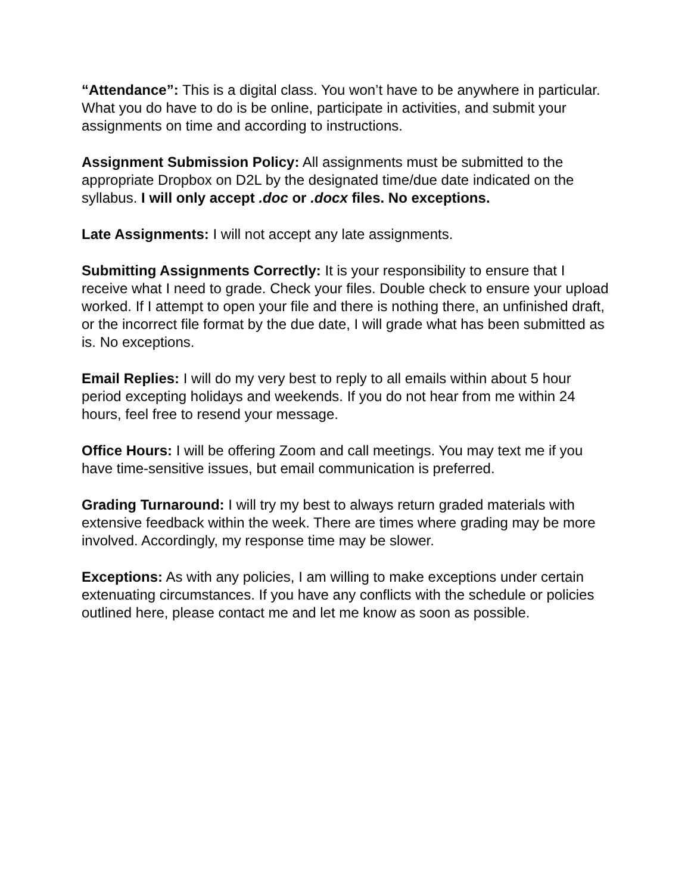“Attendance”: This is a digital class. You won’t have to be anywhere in particular. What you do have to do is be online, participate in activities, and submit your assignments on time and according to instructions.
Assignment Submission Policy: All assignments must be submitted to the appropriate Dropbox on D2L by the designated time/due date indicated on the syllabus. I will only accept .doc or .docx files. No exceptions.
Late Assignments: I will not accept any late assignments.
Submitting Assignments Correctly: It is your responsibility to ensure that I receive what I need to grade. Check your files. Double check to ensure your upload worked. If I attempt to open your file and there is nothing there, an unfinished draft, or the incorrect file format by the due date, I will grade what has been submitted as is. No exceptions.
Email Replies: I will do my very best to reply to all emails within about 5 hour period excepting holidays and weekends. If you do not hear from me within 24 hours, feel free to resend your message.
Office Hours: I will be offering Zoom and call meetings. You may text me if you have time-sensitive issues, but email communication is preferred.
Grading Turnaround: I will try my best to always return graded materials with extensive feedback within the week. There are times where grading may be more involved. Accordingly, my response time may be slower.
Exceptions: As with any policies, I am willing to make exceptions under certain extenuating circumstances. If you have any conflicts with the schedule or policies outlined here, please contact me and let me know as soon as possible.